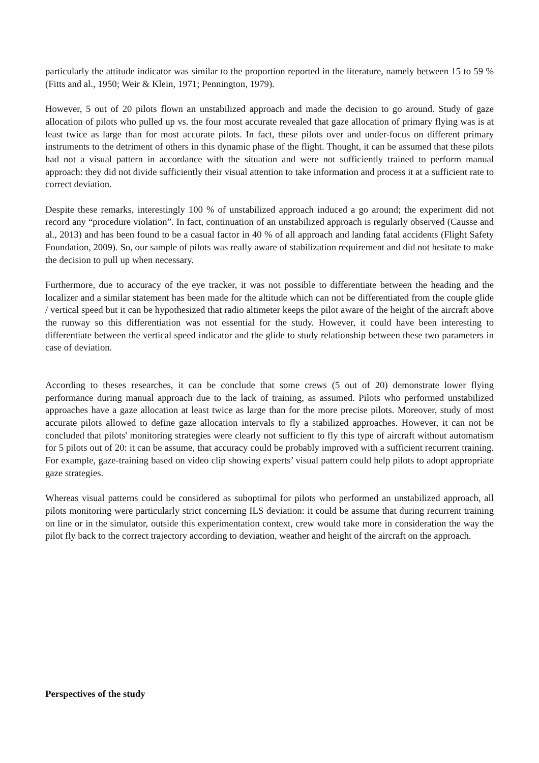particularly the attitude indicator was similar to the proportion reported in the literature, namely between 15 to 59 % (Fitts and al., 1950; Weir & Klein, 1971; Pennington, 1979).
However, 5 out of 20 pilots flown an unstabilized approach and made the decision to go around. Study of gaze allocation of pilots who pulled up vs. the four most accurate revealed that gaze allocation of primary flying was is at least twice as large than for most accurate pilots. In fact, these pilots over and under-focus on different primary instruments to the detriment of others in this dynamic phase of the flight. Thought, it can be assumed that these pilots had not a visual pattern in accordance with the situation and were not sufficiently trained to perform manual approach: they did not divide sufficiently their visual attention to take information and process it at a sufficient rate to correct deviation.
Despite these remarks, interestingly 100 % of unstabilized approach induced a go around; the experiment did not record any “procedure violation”. In fact, continuation of an unstabilized approach is regularly observed (Causse and al., 2013) and has been found to be a casual factor in 40 % of all approach and landing fatal accidents (Flight Safety Foundation, 2009). So, our sample of pilots was really aware of stabilization requirement and did not hesitate to make the decision to pull up when necessary.
Furthermore, due to accuracy of the eye tracker, it was not possible to differentiate between the heading and the localizer and a similar statement has been made for the altitude which can not be differentiated from the couple glide / vertical speed but it can be hypothesized that radio altimeter keeps the pilot aware of the height of the aircraft above the runway so this differentiation was not essential for the study. However, it could have been interesting to differentiate between the vertical speed indicator and the glide to study relationship between these two parameters in case of deviation.
According to theses researches, it can be conclude that some crews (5 out of 20) demonstrate lower flying performance during manual approach due to the lack of training, as assumed. Pilots who performed unstabilized approaches have a gaze allocation at least twice as large than for the more precise pilots. Moreover, study of most accurate pilots allowed to define gaze allocation intervals to fly a stabilized approaches. However, it can not be concluded that pilots' monitoring strategies were clearly not sufficient to fly this type of aircraft without automatism for 5 pilots out of 20: it can be assume, that accuracy could be probably improved with a sufficient recurrent training. For example, gaze-training based on video clip showing experts’ visual pattern could help pilots to adopt appropriate gaze strategies.
Whereas visual patterns could be considered as suboptimal for pilots who performed an unstabilized approach, all pilots monitoring were particularly strict concerning ILS deviation: it could be assume that during recurrent training on line or in the simulator, outside this experimentation context, crew would take more in consideration the way the pilot fly back to the correct trajectory according to deviation, weather and height of the aircraft on the approach.
Perspectives of the study